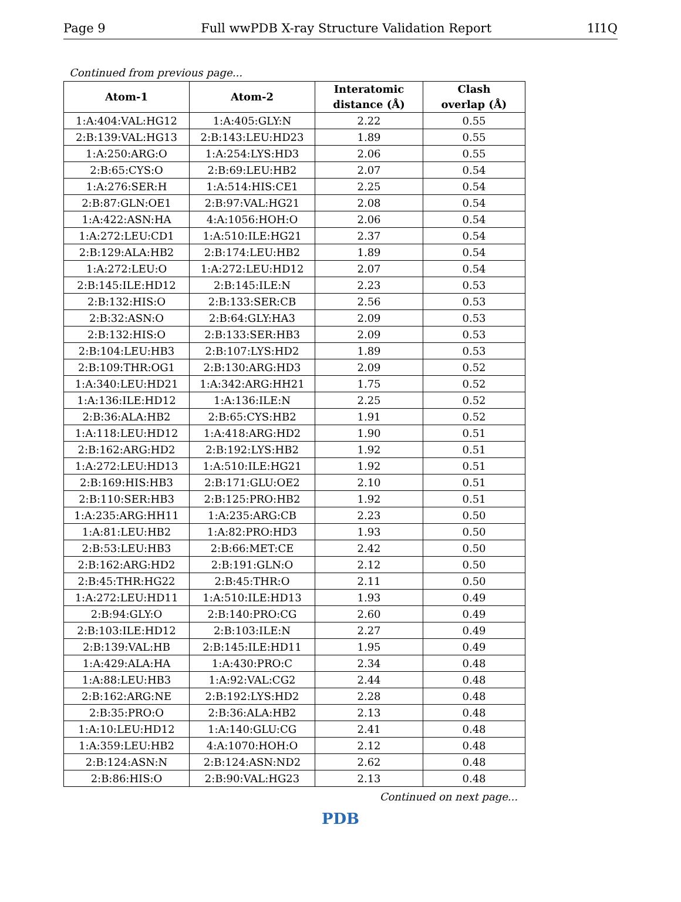Page 9 Full wwPDB X-ray Structure Validation Report 1I1Q
Continued from previous page...
| Atom-1 | Atom-2 | Interatomic distance (Å) | Clash overlap (Å) |
| --- | --- | --- | --- |
| 1:A:404:VAL:HG12 | 1:A:405:GLY:N | 2.22 | 0.55 |
| 2:B:139:VAL:HG13 | 2:B:143:LEU:HD23 | 1.89 | 0.55 |
| 1:A:250:ARG:O | 1:A:254:LYS:HD3 | 2.06 | 0.55 |
| 2:B:65:CYS:O | 2:B:69:LEU:HB2 | 2.07 | 0.54 |
| 1:A:276:SER:H | 1:A:514:HIS:CE1 | 2.25 | 0.54 |
| 2:B:87:GLN:OE1 | 2:B:97:VAL:HG21 | 2.08 | 0.54 |
| 1:A:422:ASN:HA | 4:A:1056:HOH:O | 2.06 | 0.54 |
| 1:A:272:LEU:CD1 | 1:A:510:ILE:HG21 | 2.37 | 0.54 |
| 2:B:129:ALA:HB2 | 2:B:174:LEU:HB2 | 1.89 | 0.54 |
| 1:A:272:LEU:O | 1:A:272:LEU:HD12 | 2.07 | 0.54 |
| 2:B:145:ILE:HD12 | 2:B:145:ILE:N | 2.23 | 0.53 |
| 2:B:132:HIS:O | 2:B:133:SER:CB | 2.56 | 0.53 |
| 2:B:32:ASN:O | 2:B:64:GLY:HA3 | 2.09 | 0.53 |
| 2:B:132:HIS:O | 2:B:133:SER:HB3 | 2.09 | 0.53 |
| 2:B:104:LEU:HB3 | 2:B:107:LYS:HD2 | 1.89 | 0.53 |
| 2:B:109:THR:OG1 | 2:B:130:ARG:HD3 | 2.09 | 0.52 |
| 1:A:340:LEU:HD21 | 1:A:342:ARG:HH21 | 1.75 | 0.52 |
| 1:A:136:ILE:HD12 | 1:A:136:ILE:N | 2.25 | 0.52 |
| 2:B:36:ALA:HB2 | 2:B:65:CYS:HB2 | 1.91 | 0.52 |
| 1:A:118:LEU:HD12 | 1:A:418:ARG:HD2 | 1.90 | 0.51 |
| 2:B:162:ARG:HD2 | 2:B:192:LYS:HB2 | 1.92 | 0.51 |
| 1:A:272:LEU:HD13 | 1:A:510:ILE:HG21 | 1.92 | 0.51 |
| 2:B:169:HIS:HB3 | 2:B:171:GLU:OE2 | 2.10 | 0.51 |
| 2:B:110:SER:HB3 | 2:B:125:PRO:HB2 | 1.92 | 0.51 |
| 1:A:235:ARG:HH11 | 1:A:235:ARG:CB | 2.23 | 0.50 |
| 1:A:81:LEU:HB2 | 1:A:82:PRO:HD3 | 1.93 | 0.50 |
| 2:B:53:LEU:HB3 | 2:B:66:MET:CE | 2.42 | 0.50 |
| 2:B:162:ARG:HD2 | 2:B:191:GLN:O | 2.12 | 0.50 |
| 2:B:45:THR:HG22 | 2:B:45:THR:O | 2.11 | 0.50 |
| 1:A:272:LEU:HD11 | 1:A:510:ILE:HD13 | 1.93 | 0.49 |
| 2:B:94:GLY:O | 2:B:140:PRO:CG | 2.60 | 0.49 |
| 2:B:103:ILE:HD12 | 2:B:103:ILE:N | 2.27 | 0.49 |
| 2:B:139:VAL:HB | 2:B:145:ILE:HD11 | 1.95 | 0.49 |
| 1:A:429:ALA:HA | 1:A:430:PRO:C | 2.34 | 0.48 |
| 1:A:88:LEU:HB3 | 1:A:92:VAL:CG2 | 2.44 | 0.48 |
| 2:B:162:ARG:NE | 2:B:192:LYS:HD2 | 2.28 | 0.48 |
| 2:B:35:PRO:O | 2:B:36:ALA:HB2 | 2.13 | 0.48 |
| 1:A:10:LEU:HD12 | 1:A:140:GLU:CG | 2.41 | 0.48 |
| 1:A:359:LEU:HB2 | 4:A:1070:HOH:O | 2.12 | 0.48 |
| 2:B:124:ASN:N | 2:B:124:ASN:ND2 | 2.62 | 0.48 |
| 2:B:86:HIS:O | 2:B:90:VAL:HG23 | 2.13 | 0.48 |
Continued on next page...
PDB